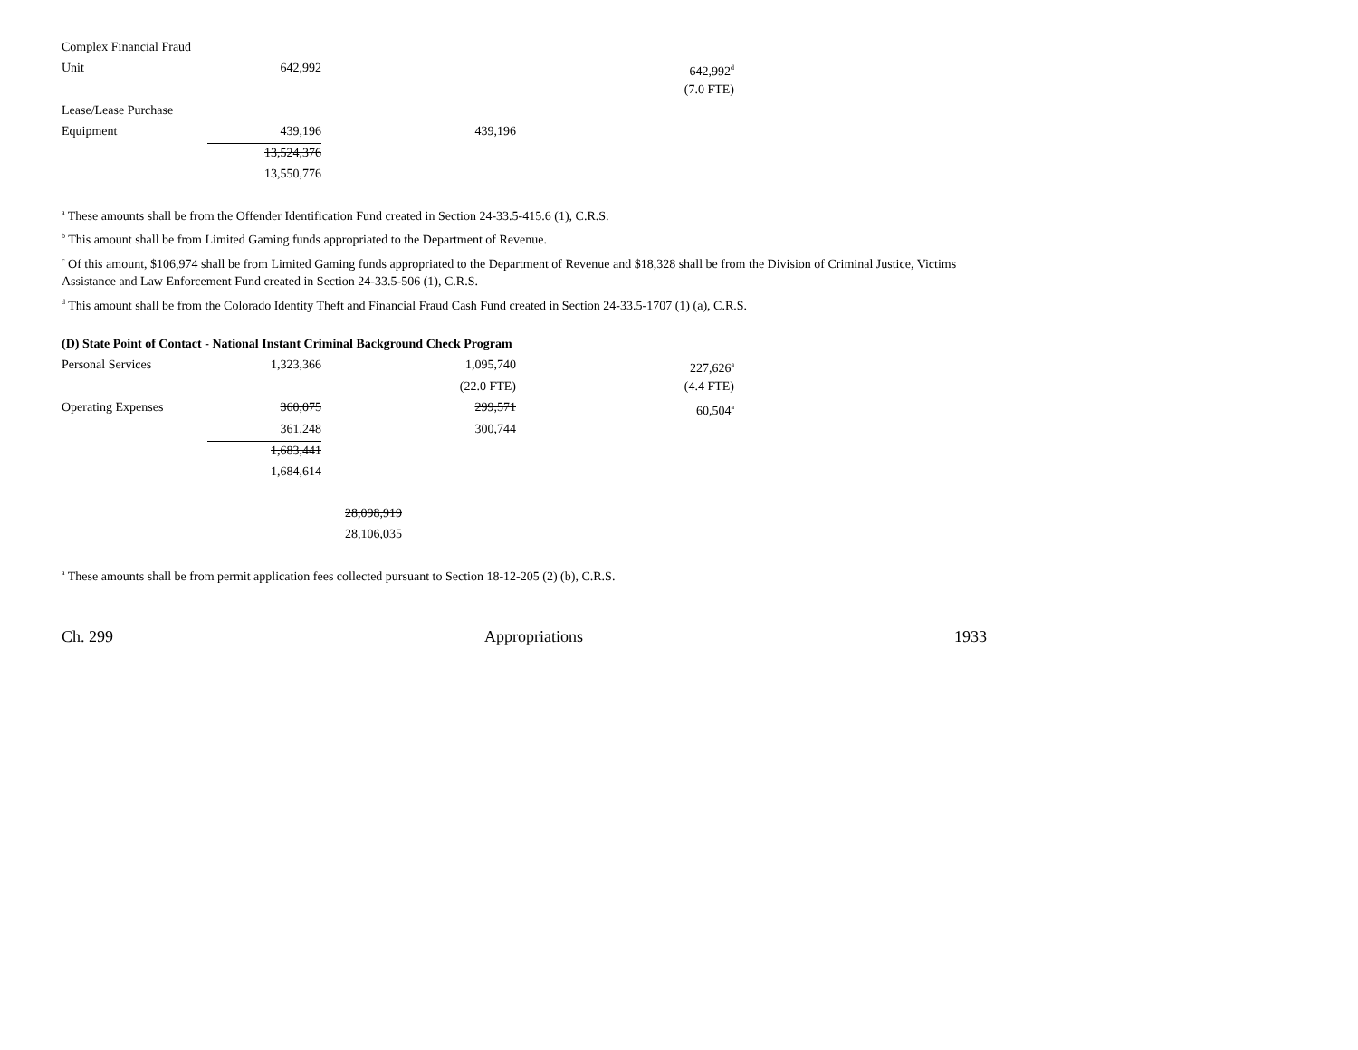| Complex Financial Fraud | | | | |
| Unit | 642,992 | | | 642,992<sup>d</sup> |
| | | | | (7.0 FTE) |
| Lease/Lease Purchase | | | | |
| Equipment | 439,196 | | 439,196 | |
| | 13,524,376 | | | |
| | 13,550,776 | | | |
<sup>a</sup> These amounts shall be from the Offender Identification Fund created in Section 24-33.5-415.6 (1), C.R.S.
<sup>b</sup> This amount shall be from Limited Gaming funds appropriated to the Department of Revenue.
<sup>c</sup> Of this amount, $106,974 shall be from Limited Gaming funds appropriated to the Department of Revenue and $18,328 shall be from the Division of Criminal Justice, Victims Assistance and Law Enforcement Fund created in Section 24-33.5-506 (1), C.R.S.
<sup>d</sup> This amount shall be from the Colorado Identity Theft and Financial Fraud Cash Fund created in Section 24-33.5-1707 (1) (a), C.R.S.
(D) State Point of Contact - National Instant Criminal Background Check Program
| Personal Services | 1,323,366 | | 1,095,740 | 227,626<sup>a</sup> |
| | | | (22.0 FTE) | (4.4 FTE) |
| Operating Expenses | 360,075 | | 299,571 | 60,504<sup>a</sup> |
| | 361,248 | | 300,744 | |
| | 1,683,441 | | | |
| | 1,684,614 | | | |
| | | 28,098,919 | | |
| | | 28,106,035 | | |
<sup>a</sup> These amounts shall be from permit application fees collected pursuant to Section 18-12-205 (2) (b), C.R.S.
Ch. 299 Appropriations 1933